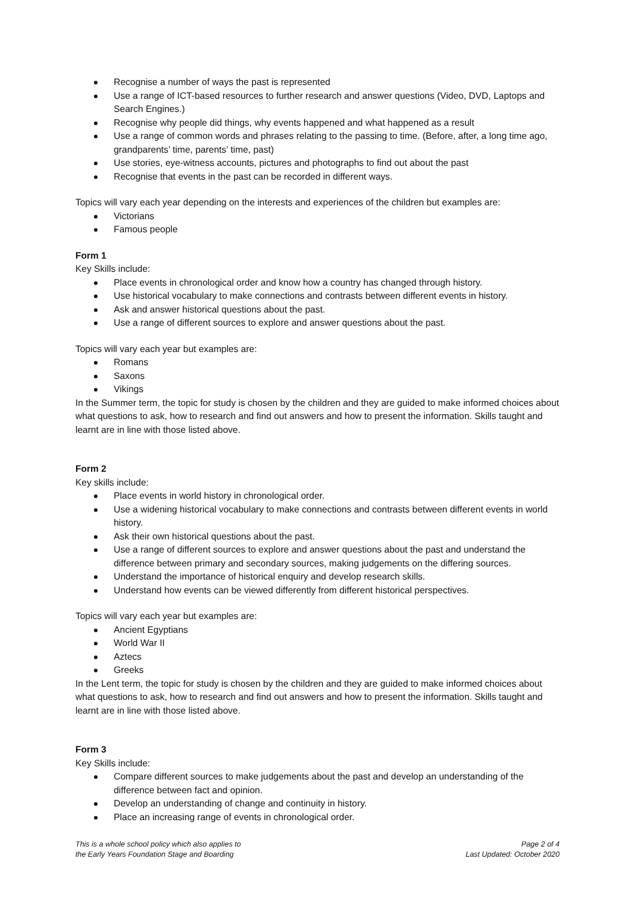Recognise a number of ways the past is represented
Use a range of ICT-based resources to further research and answer questions (Video, DVD, Laptops and Search Engines.)
Recognise why people did things, why events happened and what happened as a result
Use a range of common words and phrases relating to the passing to time. (Before, after, a long time ago, grandparents’ time, parents’ time, past)
Use stories, eye-witness accounts, pictures and photographs to find out about the past
Recognise that events in the past can be recorded in different ways.
Topics will vary each year depending on the interests and experiences of the children but examples are:
Victorians
Famous people
Form 1
Key Skills include:
Place events in chronological order and know how a country has changed through history.
Use historical vocabulary to make connections and contrasts between different events in history.
Ask and answer historical questions about the past.
Use a range of different sources to explore and answer questions about the past.
Topics will vary each year but examples are:
Romans
Saxons
Vikings
In the Summer term, the topic for study is chosen by the children and they are guided to make informed choices about what questions to ask, how to research and find out answers and how to present the information. Skills taught and learnt are in line with those listed above.
Form 2
Key skills include:
Place events in world history in chronological order.
Use a widening historical vocabulary to make connections and contrasts between different events in world history.
Ask their own historical questions about the past.
Use a range of different sources to explore and answer questions about the past and understand the difference between primary and secondary sources, making judgements on the differing sources.
Understand the importance of historical enquiry and develop research skills.
Understand how events can be viewed differently from different historical perspectives.
Topics will vary each year but examples are:
Ancient Egyptians
World War II
Aztecs
Greeks
In the Lent term, the topic for study is chosen by the children and they are guided to make informed choices about what questions to ask, how to research and find out answers and how to present the information. Skills taught and learnt are in line with those listed above.
Form 3
Key Skills include:
Compare different sources to make judgements about the past and develop an understanding of the difference between fact and opinion.
Develop an understanding of change and continuity in history.
Place an increasing range of events in chronological order.
This is a whole school policy which also applies to
the Early Years Foundation Stage and Boarding
Page 2 of 4
Last Updated: October 2020